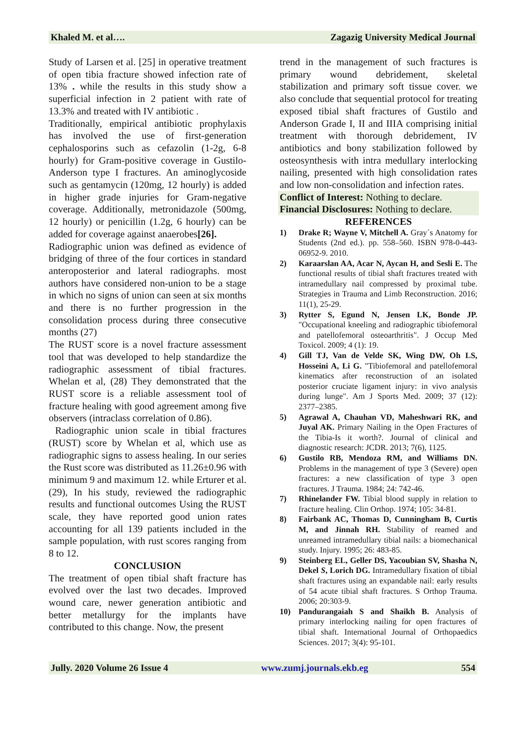Khaled M. et al…. Zagazig University Medical Journal
Study of Larsen et al. [25] in operative treatment of open tibia fracture showed infection rate of 13% . while the results in this study show a superficial infection in 2 patient with rate of 13.3% and treated with IV antibiotic .
Traditionally, empirical antibiotic prophylaxis has involved the use of first-generation cephalosporins such as cefazolin (1-2g, 6-8 hourly) for Gram-positive coverage in Gustilo-Anderson type I fractures. An aminoglycoside such as gentamycin (120mg, 12 hourly) is added in higher grade injuries for Gram-negative coverage. Additionally, metronidazole (500mg, 12 hourly) or penicillin (1.2g, 6 hourly) can be added for coverage against anaerobes[26].
Radiographic union was defined as evidence of bridging of three of the four cortices in standard anteroposterior and lateral radiographs. most authors have considered non-union to be a stage in which no signs of union can seen at six months and there is no further progression in the consolidation process during three consecutive months (27)
The RUST score is a novel fracture assessment tool that was developed to help standardize the radiographic assessment of tibial fractures. Whelan et al, (28) They demonstrated that the RUST score is a reliable assessment tool of fracture healing with good agreement among five observers (intraclass correlation of 0.86).
Radiographic union scale in tibial fractures (RUST) score by Whelan et al, which use as radiographic signs to assess healing. In our series the Rust score was distributed as 11.26±0.96 with minimum 9 and maximum 12. while Erturer et al. (29), In his study, reviewed the radiographic results and functional outcomes Using the RUST scale, they have reported good union rates accounting for all 139 patients included in the sample population, with rust scores ranging from 8 to 12.
CONCLUSION
The treatment of open tibial shaft fracture has evolved over the last two decades. Improved wound care, newer generation antibiotic and better metallurgy for the implants have contributed to this change. Now, the present
trend in the management of such fractures is primary wound debridement, skeletal stabilization and primary soft tissue cover. we also conclude that sequential protocol for treating exposed tibial shaft fractures of Gustilo and Anderson Grade I, II and IIIA comprising initial treatment with thorough debridement, IV antibiotics and bony stabilization followed by osteosynthesis with intra medullary interlocking nailing, presented with high consolidation rates and low non-consolidation and infection rates.
Conflict of Interest: Nothing to declare.
Financial Disclosures: Nothing to declare.
REFERENCES
1) Drake R; Wayne V, Mitchell A. Gray´s Anatomy for Students (2nd ed.). pp. 558–560. ISBN 978-0-443-06952-9. 2010.
2) Karaarslan AA, Acar N, Aycan H, and Sesli E. The functional results of tibial shaft fractures treated with intramedullary nail compressed by proximal tube. Strategies in Trauma and Limb Reconstruction. 2016; 11(1), 25-29.
3) Rytter S, Egund N, Jensen LK, Bonde JP. "Occupational kneeling and radiographic tibiofemoral and patellofemoral osteoarthritis". J Occup Med Toxicol. 2009; 4 (1): 19.
4) Gill TJ, Van de Velde SK, Wing DW, Oh LS, Hosseini A, Li G. "Tibiofemoral and patellofemoral kinematics after reconstruction of an isolated posterior cruciate ligament injury: in vivo analysis during lunge". Am J Sports Med. 2009; 37 (12): 2377–2385.
5) Agrawal A, Chauhan VD, Maheshwari RK, and Juyal AK. Primary Nailing in the Open Fractures of the Tibia-Is it worth?. Journal of clinical and diagnostic research: JCDR. 2013; 7(6), 1125.
6) Gustilo RB, Mendoza RM, and Williams DN. Problems in the management of type 3 (Severe) open fractures: a new classification of type 3 open fractures. J Trauma. 1984; 24: 742-46.
7) Rhinelander FW. Tibial blood supply in relation to fracture healing. Clin Orthop. 1974; 105: 34-81.
8) Fairbank AC, Thomas D, Cunningham B, Curtis M, and Jinnah RH. Stability of reamed and unreamed intramedullary tibial nails: a biomechanical study. Injury. 1995; 26: 483-85.
9) Steinberg EL, Geller DS, Yacoubian SV, Shasha N, Dekel S, Lorich DG. Intramedullary fixation of tibial shaft fractures using an expandable nail: early results of 54 acute tibial shaft fractures. S Orthop Trauma. 2006; 20:303-9.
10) Pandurangaiah S and Shaikh B. Analysis of primary interlocking nailing for open fractures of tibial shaft. International Journal of Orthopaedics Sciences. 2017; 3(4): 95-101.
Jully. 2020 Volume 26 Issue 4 www.zumj.journals.ekb.eg 554